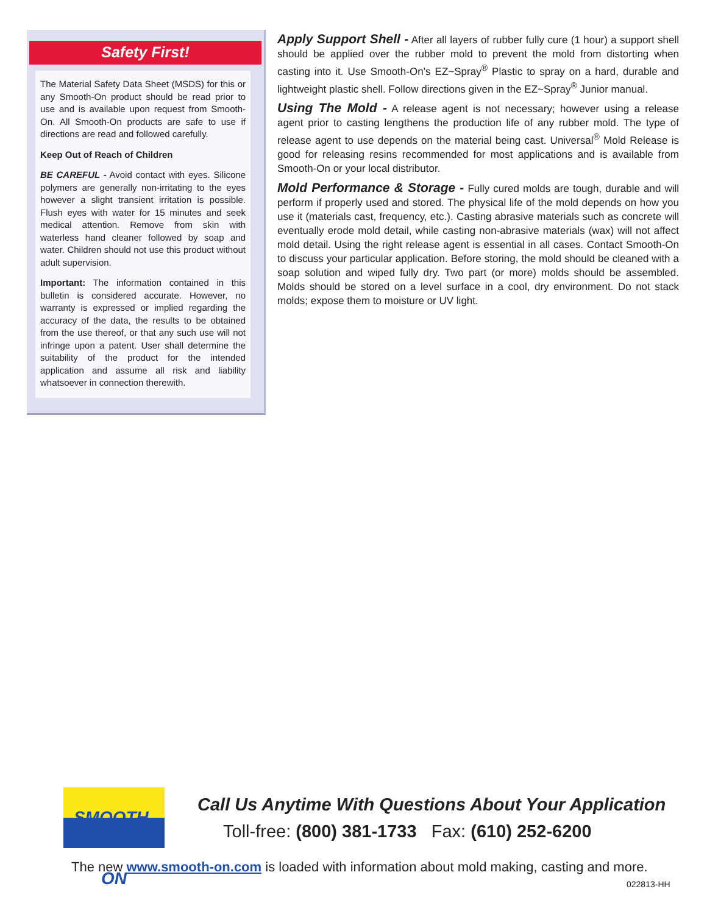Safety First!
The Material Safety Data Sheet (MSDS) for this or any Smooth-On product should be read prior to use and is available upon request from Smooth-On. All Smooth-On products are safe to use if directions are read and followed carefully.
Keep Out of Reach of Children
BE CAREFUL - Avoid contact with eyes. Silicone polymers are generally non-irritating to the eyes however a slight transient irritation is possible. Flush eyes with water for 15 minutes and seek medical attention. Remove from skin with waterless hand cleaner followed by soap and water. Children should not use this product without adult supervision.
Important: The information contained in this bulletin is considered accurate. However, no warranty is expressed or implied regarding the accuracy of the data, the results to be obtained from the use thereof, or that any such use will not infringe upon a patent. User shall determine the suitability of the product for the intended application and assume all risk and liability whatsoever in connection therewith.
Apply Support Shell - After all layers of rubber fully cure (1 hour) a support shell should be applied over the rubber mold to prevent the mold from distorting when casting into it. Use Smooth-On’s EZ~Spray<sup>®</sup> Plastic to spray on a hard, durable and lightweight plastic shell. Follow directions given in the EZ~Spray<sup>®</sup> Junior manual.
Using The Mold - A release agent is not necessary; however using a release agent prior to casting lengthens the production life of any rubber mold. The type of release agent to use depends on the material being cast. Universal<sup>®</sup> Mold Release is good for releasing resins recommended for most applications and is available from Smooth-On or your local distributor.
Mold Performance & Storage - Fully cured molds are tough, durable and will perform if properly used and stored. The physical life of the mold depends on how you use it (materials cast, frequency, etc.). Casting abrasive materials such as concrete will eventually erode mold detail, while casting non-abrasive materials (wax) will not affect mold detail. Using the right release agent is essential in all cases. Contact Smooth-On to discuss your particular application. Before storing, the mold should be cleaned with a soap solution and wiped fully dry. Two part (or more) molds should be assembled. Molds should be stored on a level surface in a cool, dry environment. Do not stack molds; expose them to moisture or UV light.
SMOOTH-ON
Call Us Anytime With Questions About Your Application
Toll-free: (800) 381-1733 Fax: (610) 252-6200
The new www.smooth-on.com is loaded with information about mold making, casting and more.
022813-HH